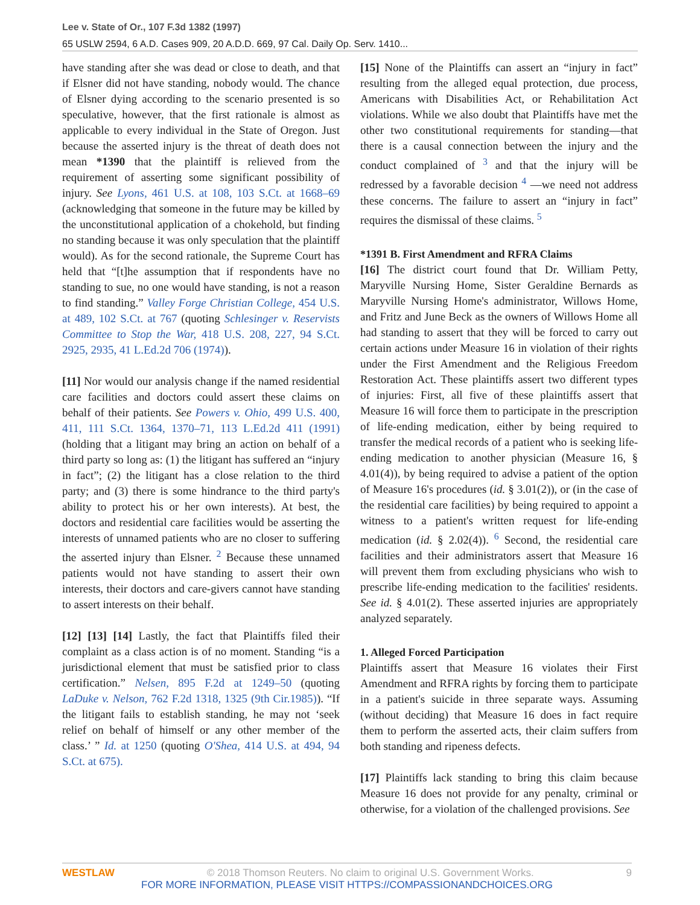Lee v. State of Or., 107 F.3d 1382 (1997)
65 USLW 2594, 6 A.D. Cases 909, 20 A.D.D. 669, 97 Cal. Daily Op. Serv. 1410...
have standing after she was dead or close to death, and that if Elsner did not have standing, nobody would. The chance of Elsner dying according to the scenario presented is so speculative, however, that the first rationale is almost as applicable to every individual in the State of Oregon. Just because the asserted injury is the threat of death does not mean *1390 that the plaintiff is relieved from the requirement of asserting some significant possibility of injury. See Lyons, 461 U.S. at 108, 103 S.Ct. at 1668–69 (acknowledging that someone in the future may be killed by the unconstitutional application of a chokehold, but finding no standing because it was only speculation that the plaintiff would). As for the second rationale, the Supreme Court has held that “[t]he assumption that if respondents have no standing to sue, no one would have standing, is not a reason to find standing.” Valley Forge Christian College, 454 U.S. at 489, 102 S.Ct. at 767 (quoting Schlesinger v. Reservists Committee to Stop the War, 418 U.S. 208, 227, 94 S.Ct. 2925, 2935, 41 L.Ed.2d 706 (1974)).
[11] Nor would our analysis change if the named residential care facilities and doctors could assert these claims on behalf of their patients. See Powers v. Ohio, 499 U.S. 400, 411, 111 S.Ct. 1364, 1370–71, 113 L.Ed.2d 411 (1991) (holding that a litigant may bring an action on behalf of a third party so long as: (1) the litigant has suffered an “injury in fact”; (2) the litigant has a close relation to the third party; and (3) there is some hindrance to the third party's ability to protect his or her own interests). At best, the doctors and residential care facilities would be asserting the interests of unnamed patients who are no closer to suffering the asserted injury than Elsner. <sup>2</sup> Because these unnamed patients would not have standing to assert their own interests, their doctors and care-givers cannot have standing to assert interests on their behalf.
[12] [13] [14] Lastly, the fact that Plaintiffs filed their complaint as a class action is of no moment. Standing “is a jurisdictional element that must be satisfied prior to class certification.” Nelsen, 895 F.2d at 1249–50 (quoting LaDuke v. Nelson, 762 F.2d 1318, 1325 (9th Cir.1985)). “If the litigant fails to establish standing, he may not ‘seek relief on behalf of himself or any other member of the class.’ ” Id. at 1250 (quoting O'Shea, 414 U.S. at 494, 94 S.Ct. at 675).
[15] None of the Plaintiffs can assert an “injury in fact” resulting from the alleged equal protection, due process, Americans with Disabilities Act, or Rehabilitation Act violations. While we also doubt that Plaintiffs have met the other two constitutional requirements for standing—that there is a causal connection between the injury and the conduct complained of <sup>3</sup> and that the injury will be redressed by a favorable decision <sup>4</sup> —we need not address these concerns. The failure to assert an “injury in fact” requires the dismissal of these claims. <sup>5</sup>
*1391 B. First Amendment and RFRA Claims
[16] The district court found that Dr. William Petty, Maryville Nursing Home, Sister Geraldine Bernards as Maryville Nursing Home's administrator, Willows Home, and Fritz and June Beck as the owners of Willows Home all had standing to assert that they will be forced to carry out certain actions under Measure 16 in violation of their rights under the First Amendment and the Religious Freedom Restoration Act. These plaintiffs assert two different types of injuries: First, all five of these plaintiffs assert that Measure 16 will force them to participate in the prescription of life-ending medication, either by being required to transfer the medical records of a patient who is seeking life-ending medication to another physician (Measure 16, § 4.01(4)), by being required to advise a patient of the option of Measure 16's procedures (id. § 3.01(2)), or (in the case of the residential care facilities) by being required to appoint a witness to a patient's written request for life-ending medication (id. § 2.02(4)). <sup>6</sup> Second, the residential care facilities and their administrators assert that Measure 16 will prevent them from excluding physicians who wish to prescribe life-ending medication to the facilities' residents. See id. § 4.01(2). These asserted injuries are appropriately analyzed separately.
1. Alleged Forced Participation
Plaintiffs assert that Measure 16 violates their First Amendment and RFRA rights by forcing them to participate in a patient's suicide in three separate ways. Assuming (without deciding) that Measure 16 does in fact require them to perform the asserted acts, their claim suffers from both standing and ripeness defects.
[17] Plaintiffs lack standing to bring this claim because Measure 16 does not provide for any penalty, criminal or otherwise, for a violation of the challenged provisions. See
WESTLAW 9 © 2018 Thomson Reuters. No claim to original U.S. Government Works.
FOR MORE INFORMATION, PLEASE VISIT HTTPS://COMPASSIONANDCHOICES.ORG